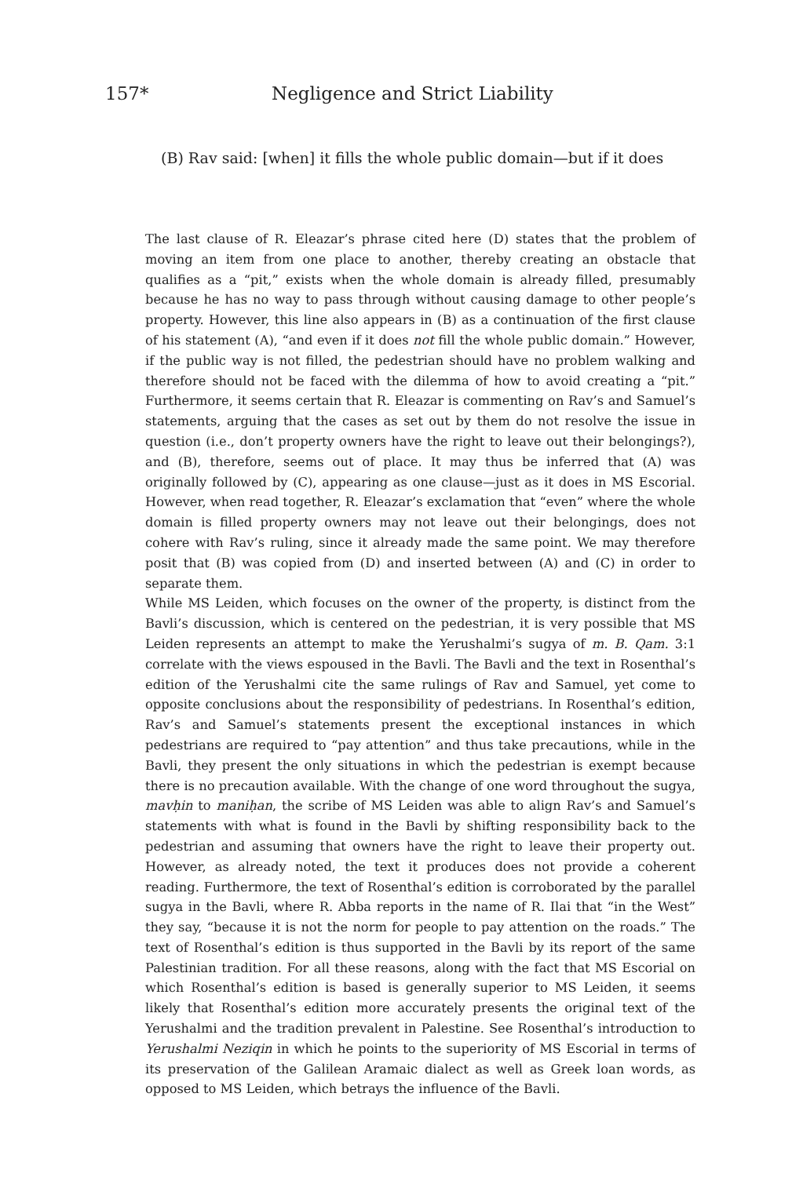157* Negligence and Strict Liability
(B) Rav said: [when] it fills the whole public domain—but if it does
The last clause of R. Eleazar’s phrase cited here (D) states that the problem of moving an item from one place to another, thereby creating an obstacle that qualifies as a “pit,” exists when the whole domain is already filled, presumably because he has no way to pass through without causing damage to other people’s property. However, this line also appears in (B) as a continuation of the first clause of his statement (A), “and even if it does not fill the whole public domain.” However, if the public way is not filled, the pedestrian should have no problem walking and therefore should not be faced with the dilemma of how to avoid creating a “pit.” Furthermore, it seems certain that R. Eleazar is commenting on Rav’s and Samuel’s statements, arguing that the cases as set out by them do not resolve the issue in question (i.e., don’t property owners have the right to leave out their belongings?), and (B), therefore, seems out of place. It may thus be inferred that (A) was originally followed by (C), appearing as one clause—just as it does in MS Escorial. However, when read together, R. Eleazar’s exclamation that “even” where the whole domain is filled property owners may not leave out their belongings, does not cohere with Rav’s ruling, since it already made the same point. We may therefore posit that (B) was copied from (D) and inserted between (A) and (C) in order to separate them.
While MS Leiden, which focuses on the owner of the property, is distinct from the Bavli’s discussion, which is centered on the pedestrian, it is very possible that MS Leiden represents an attempt to make the Yerushalmi’s sugya of m. B. Qam. 3:1 correlate with the views espoused in the Bavli. The Bavli and the text in Rosenthal’s edition of the Yerushalmi cite the same rulings of Rav and Samuel, yet come to opposite conclusions about the responsibility of pedestrians. In Rosenthal’s edition, Rav’s and Samuel’s statements present the exceptional instances in which pedestrians are required to “pay attention” and thus take precautions, while in the Bavli, they present the only situations in which the pedestrian is exempt because there is no precaution available. With the change of one word throughout the sugya, mavḥin to maniḥan, the scribe of MS Leiden was able to align Rav’s and Samuel’s statements with what is found in the Bavli by shifting responsibility back to the pedestrian and assuming that owners have the right to leave their property out. However, as already noted, the text it produces does not provide a coherent reading. Furthermore, the text of Rosenthal’s edition is corroborated by the parallel sugya in the Bavli, where R. Abba reports in the name of R. Ilai that “in the West” they say, “because it is not the norm for people to pay attention on the roads.” The text of Rosenthal’s edition is thus supported in the Bavli by its report of the same Palestinian tradition. For all these reasons, along with the fact that MS Escorial on which Rosenthal’s edition is based is generally superior to MS Leiden, it seems likely that Rosenthal’s edition more accurately presents the original text of the Yerushalmi and the tradition prevalent in Palestine. See Rosenthal’s introduction to Yerushalmi Neziqin in which he points to the superiority of MS Escorial in terms of its preservation of the Galilean Aramaic dialect as well as Greek loan words, as opposed to MS Leiden, which betrays the influence of the Bavli.